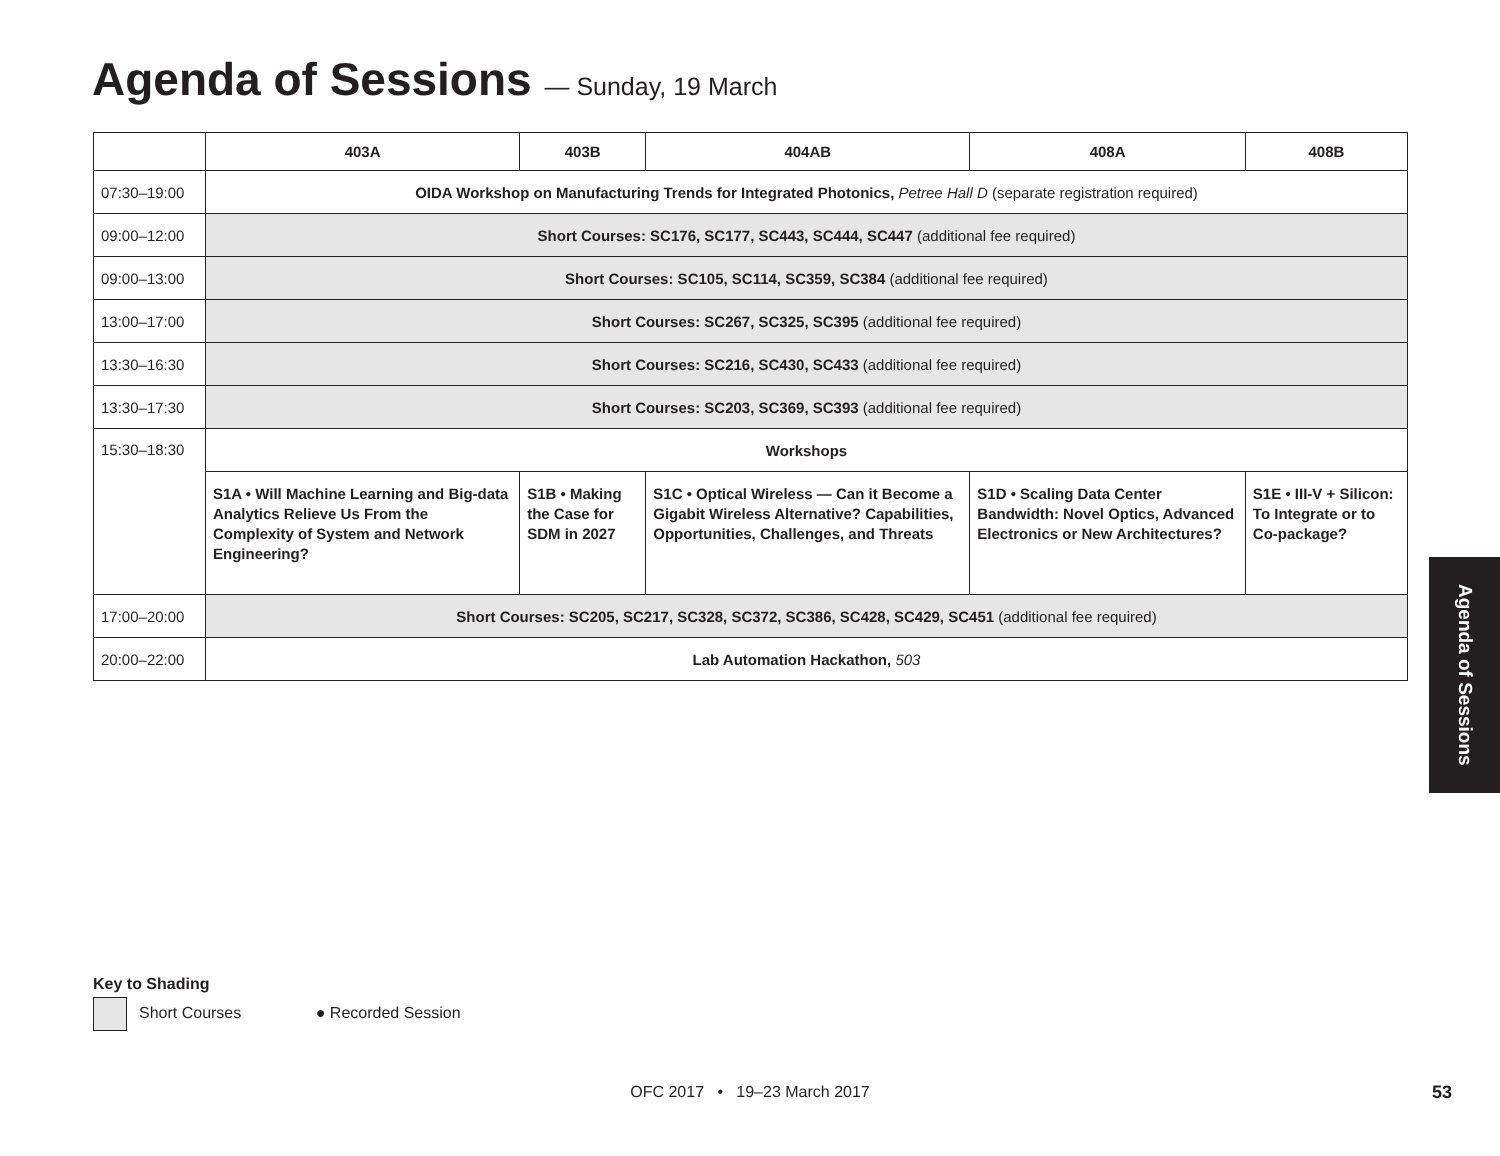Agenda of Sessions — Sunday, 19 March
| | 403A | 403B | 404AB | 408A | 408B |
| --- | --- | --- | --- | --- | --- |
| 07:30–19:00 | OIDA Workshop on Manufacturing Trends for Integrated Photonics, Petree Hall D (separate registration required) | | | | |
| 09:00–12:00 | Short Courses: SC176, SC177, SC443, SC444, SC447 (additional fee required) | | | | |
| 09:00–13:00 | Short Courses: SC105, SC114, SC359, SC384 (additional fee required) | | | | |
| 13:00–17:00 | Short Courses: SC267, SC325, SC395 (additional fee required) | | | | |
| 13:30–16:30 | Short Courses: SC216, SC430, SC433 (additional fee required) | | | | |
| 13:30–17:30 | Short Courses: SC203, SC369, SC393 (additional fee required) | | | | |
| 15:30–18:30 | Workshops | | | | |
| | S1A • Will Machine Learning and Big-data Analytics Relieve Us From the Complexity of System and Network Engineering? | S1B • Making the Case for SDM in 2027 | S1C • Optical Wireless — Can it Become a Gigabit Wireless Alternative? Capabilities, Opportunities, Challenges, and Threats | S1D • Scaling Data Center Bandwidth: Novel Optics, Advanced Electronics or New Architectures? | S1E • III-V + Silicon: To Integrate or to Co-package? |
| 17:00–20:00 | Short Courses: SC205, SC217, SC328, SC372, SC386, SC428, SC429, SC451 (additional fee required) | | | | |
| 20:00–22:00 | Lab Automation Hackathon, 503 | | | | |
Agenda of Sessions
Key to Shading
Short Courses ● Recorded Session
OFC 2017 • 19–23 March 2017 53